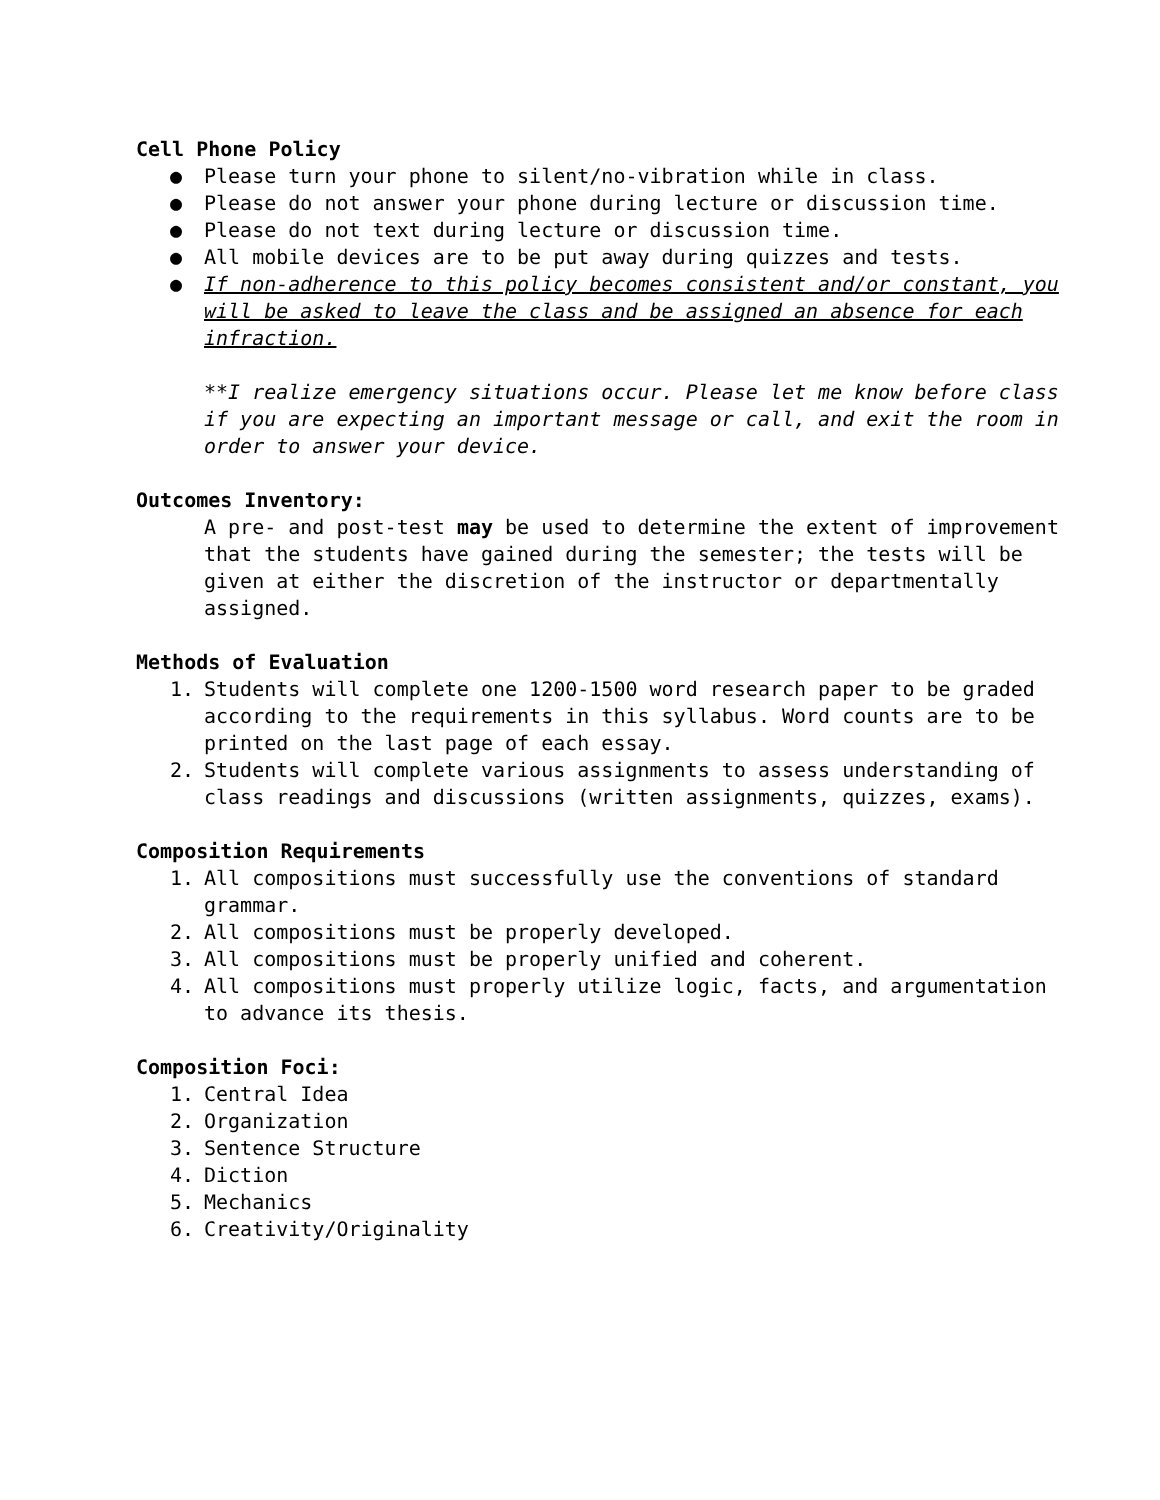Cell Phone Policy
● Please turn your phone to silent/no-vibration while in class.
● Please do not answer your phone during lecture or discussion time.
● Please do not text during lecture or discussion time.
● All mobile devices are to be put away during quizzes and tests.
● If non-adherence to this policy becomes consistent and/or constant, you will be asked to leave the class and be assigned an absence for each infraction.
**I realize emergency situations occur. Please let me know before class if you are expecting an important message or call, and exit the room in order to answer your device.
Outcomes Inventory:
A pre- and post-test may be used to determine the extent of improvement that the students have gained during the semester; the tests will be given at either the discretion of the instructor or departmentally assigned.
Methods of Evaluation
1. Students will complete one 1200-1500 word research paper to be graded according to the requirements in this syllabus. Word counts are to be printed on the last page of each essay.
2. Students will complete various assignments to assess understanding of class readings and discussions (written assignments, quizzes, exams).
Composition Requirements
1. All compositions must successfully use the conventions of standard grammar.
2. All compositions must be properly developed.
3. All compositions must be properly unified and coherent.
4. All compositions must properly utilize logic, facts, and argumentation to advance its thesis.
Composition Foci:
1. Central Idea
2. Organization
3. Sentence Structure
4. Diction
5. Mechanics
6. Creativity/Originality